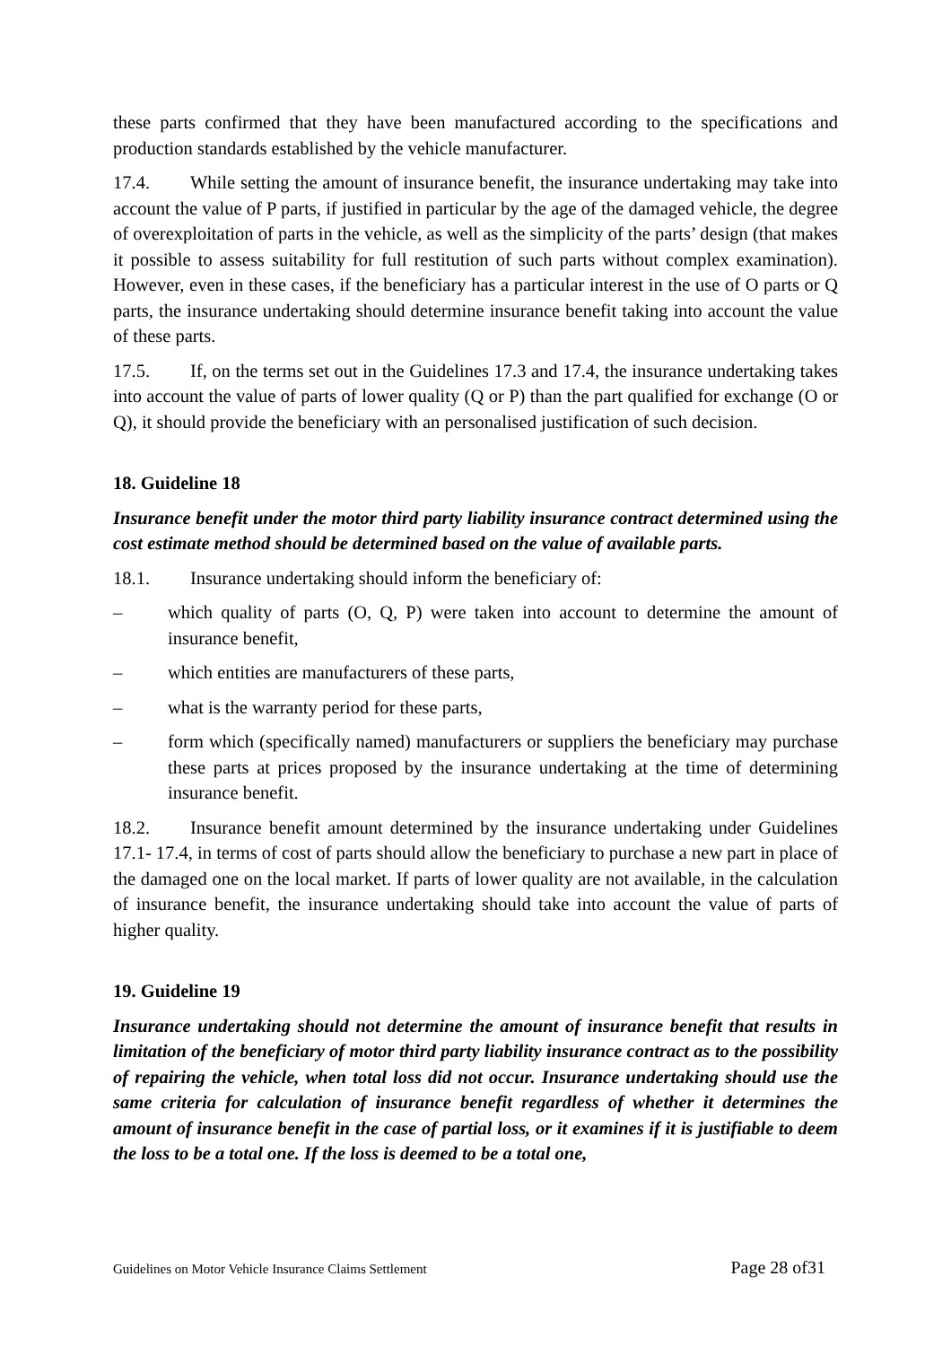these parts confirmed that they have been manufactured according to the specifications and production standards established by the vehicle manufacturer.
17.4. While setting the amount of insurance benefit, the insurance undertaking may take into account the value of P parts, if justified in particular by the age of the damaged vehicle, the degree of overexploitation of parts in the vehicle, as well as the simplicity of the parts’ design (that makes it possible to assess suitability for full restitution of such parts without complex examination). However, even in these cases, if the beneficiary has a particular interest in the use of O parts or Q parts, the insurance undertaking should determine insurance benefit taking into account the value of these parts.
17.5. If, on the terms set out in the Guidelines 17.3 and 17.4, the insurance undertaking takes into account the value of parts of lower quality (Q or P) than the part qualified for exchange (O or Q), it should provide the beneficiary with an personalised justification of such decision.
18. Guideline 18
Insurance benefit under the motor third party liability insurance contract determined using the cost estimate method should be determined based on the value of available parts.
18.1. Insurance undertaking should inform the beneficiary of:
– which quality of parts (O, Q, P) were taken into account to determine the amount of insurance benefit,
– which entities are manufacturers of these parts,
– what is the warranty period for these parts,
– form which (specifically named) manufacturers or suppliers the beneficiary may purchase these parts at prices proposed by the insurance undertaking at the time of determining insurance benefit.
18.2. Insurance benefit amount determined by the insurance undertaking under Guidelines 17.1- 17.4, in terms of cost of parts should allow the beneficiary to purchase a new part in place of the damaged one on the local market. If parts of lower quality are not available, in the calculation of insurance benefit, the insurance undertaking should take into account the value of parts of higher quality.
19. Guideline 19
Insurance undertaking should not determine the amount of insurance benefit that results in limitation of the beneficiary of motor third party liability insurance contract as to the possibility of repairing the vehicle, when total loss did not occur. Insurance undertaking should use the same criteria for calculation of insurance benefit regardless of whether it determines the amount of insurance benefit in the case of partial loss, or it examines if it is justifiable to deem the loss to be a total one. If the loss is deemed to be a total one,
Guidelines on Motor Vehicle Insurance Claims Settlement Page 28 of31